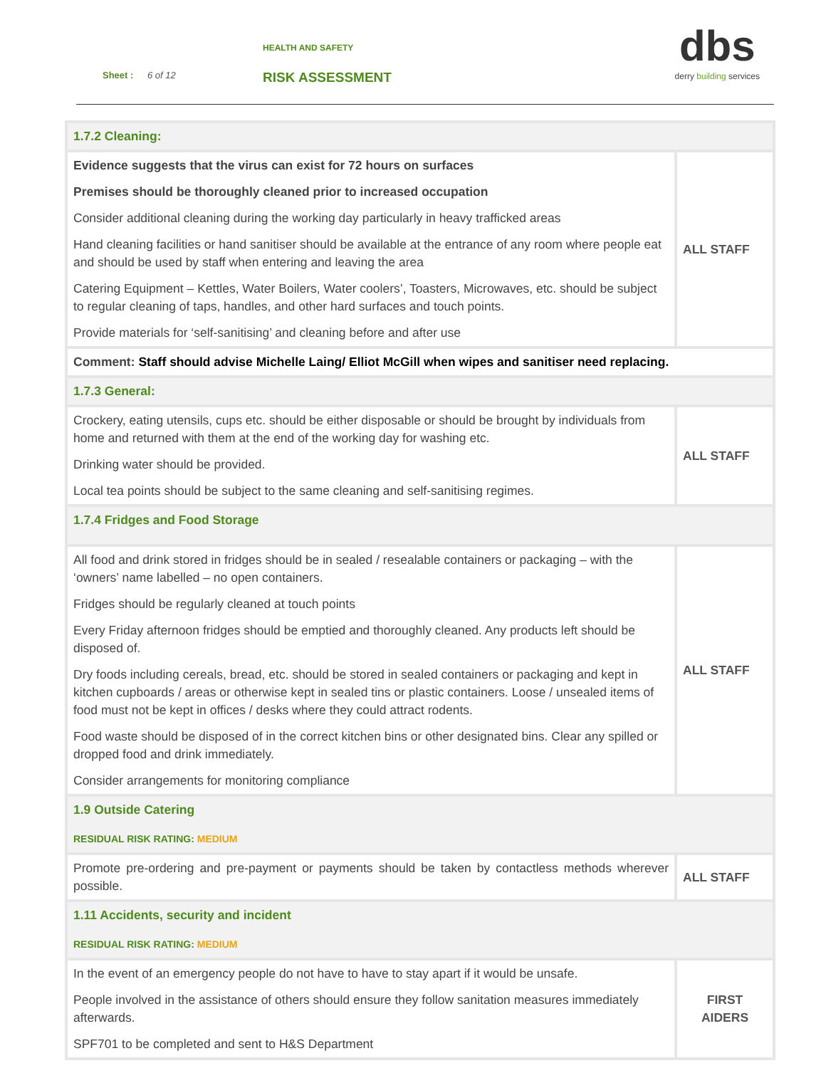HEALTH AND SAFETY
Sheet : 6 of 12 RISK ASSESSMENT
dbs
derry building services
| 1.7.2 Cleaning: | |
| Evidence suggests that the virus can exist for 72 hours on surfaces Premises should be thoroughly cleaned prior to increased occupation Consider additional cleaning during the working day particularly in heavy trafficked areas Hand cleaning facilities or hand sanitiser should be available at the entrance of any room where people eat and should be used by staff when entering and leaving the area Catering Equipment – Kettles, Water Boilers, Water coolers’, Toasters, Microwaves, etc. should be subject to regular cleaning of taps, handles, and other hard surfaces and touch points. Provide materials for ‘self-sanitising’ and cleaning before and after use | ALL STAFF |
| Comment: Staff should advise Michelle Laing/ Elliot McGill when wipes and sanitiser need replacing. | |
| 1.7.3 General: | |
| Crockery, eating utensils, cups etc. should be either disposable or should be brought by individuals from home and returned with them at the end of the working day for washing etc. Drinking water should be provided. Local tea points should be subject to the same cleaning and self-sanitising regimes. | ALL STAFF |
| 1.7.4 Fridges and Food Storage | |
| All food and drink stored in fridges should be in sealed / resealable containers or packaging – with the ‘owners’ name labelled – no open containers. Fridges should be regularly cleaned at touch points Every Friday afternoon fridges should be emptied and thoroughly cleaned. Any products left should be disposed of. Dry foods including cereals, bread, etc. should be stored in sealed containers or packaging and kept in kitchen cupboards / areas or otherwise kept in sealed tins or plastic containers. Loose / unsealed items of food must not be kept in offices / desks where they could attract rodents. Food waste should be disposed of in the correct kitchen bins or other designated bins. Clear any spilled or dropped food and drink immediately. Consider arrangements for monitoring compliance | ALL STAFF |
| 1.9 Outside Catering RESIDUAL RISK RATING: MEDIUM | |
| Promote pre-ordering and pre-payment or payments should be taken by contactless methods wherever possible. | ALL STAFF |
| 1.11 Accidents, security and incident RESIDUAL RISK RATING: MEDIUM | |
| In the event of an emergency people do not have to have to stay apart if it would be unsafe. People involved in the assistance of others should ensure they follow sanitation measures immediately afterwards. SPF701 to be completed and sent to H&S Department | FIRST AIDERS |